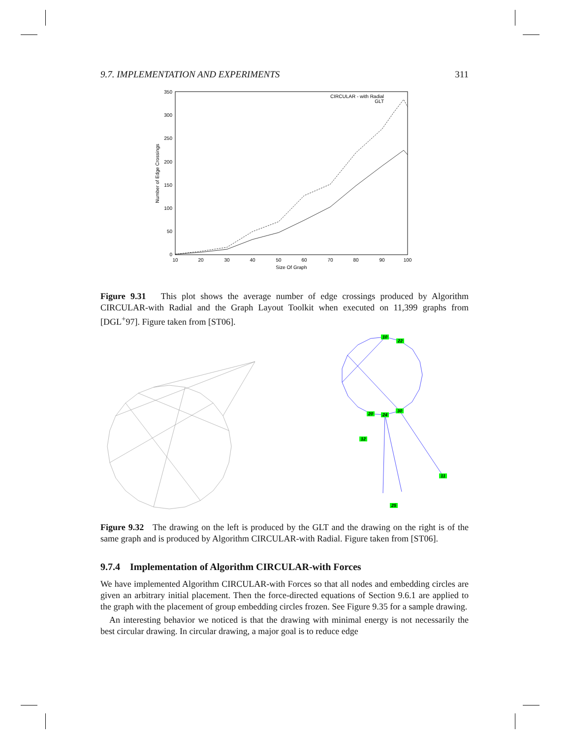9.7. IMPLEMENTATION AND EXPERIMENTS 311
350
300
250
200
150
100
50
0
10
20
30
40
50
60
70
80
90
100
Size Of Graph
Number of Edge Crossings
CIRCULAR - with Radial
GLT
Figure 9.31 This plot shows the average number of edge crossings produced by Algorithm CIRCULAR-with Radial and the Graph Layout Toolkit when executed on 11,399 graphs from [DGL<sup>+</sup>97]. Figure taken from [ST06].
10
22
30
24
20
12
11
25
Figure 9.32 The drawing on the left is produced by the GLT and the drawing on the right is of the same graph and is produced by Algorithm CIRCULAR-with Radial. Figure taken from [ST06].
9.7.4 Implementation of Algorithm CIRCULAR-with Forces
We have implemented Algorithm CIRCULAR-with Forces so that all nodes and embedding circles are given an arbitrary initial placement. Then the force-directed equations of Section 9.6.1 are applied to the graph with the placement of group embedding circles frozen. See Figure 9.35 for a sample drawing.
An interesting behavior we noticed is that the drawing with minimal energy is not necessarily the best circular drawing. In circular drawing, a major goal is to reduce edge